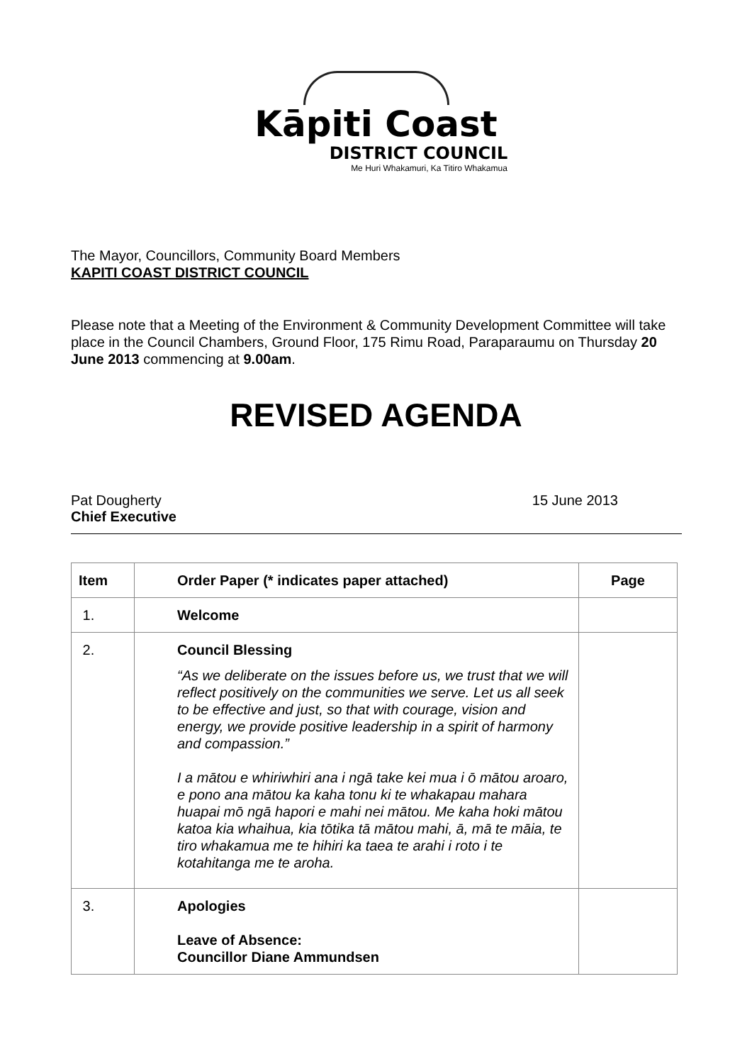Kāpiti Coast
DISTRICT COUNCIL
Me Huri Whakamuri, Ka Titiro Whakamua
The Mayor, Councillors, Community Board Members
KAPITI COAST DISTRICT COUNCIL
Please note that a Meeting of the Environment & Community Development Committee will take place in the Council Chambers, Ground Floor, 175 Rimu Road, Paraparaumu on Thursday 20 June 2013 commencing at 9.00am.
REVISED AGENDA
Pat Dougherty
Chief Executive
15 June 2013
| Item | Order Paper (* indicates paper attached) | Page |
| --- | --- | --- |
| 1. | Welcome | |
| 2. | Council Blessing “As we deliberate on the issues before us, we trust that we will reflect positively on the communities we serve. Let us all seek to be effective and just, so that with courage, vision and energy, we provide positive leadership in a spirit of harmony and compassion.” I a mātou e whiriwhiri ana i ngā take kei mua i ō mātou aroaro, e pono ana mātou ka kaha tonu ki te whakapau mahara huapai mō ngā hapori e mahi nei mātou. Me kaha hoki mātou katoa kia whaihua, kia tōtika tā mātou mahi, ā, mā te māia, te tiro whakamua me te hihiri ka taea te arahi i roto i te kotahitanga me te aroha. | |
| 3. | Apologies Leave of Absence: Councillor Diane Ammundsen | |